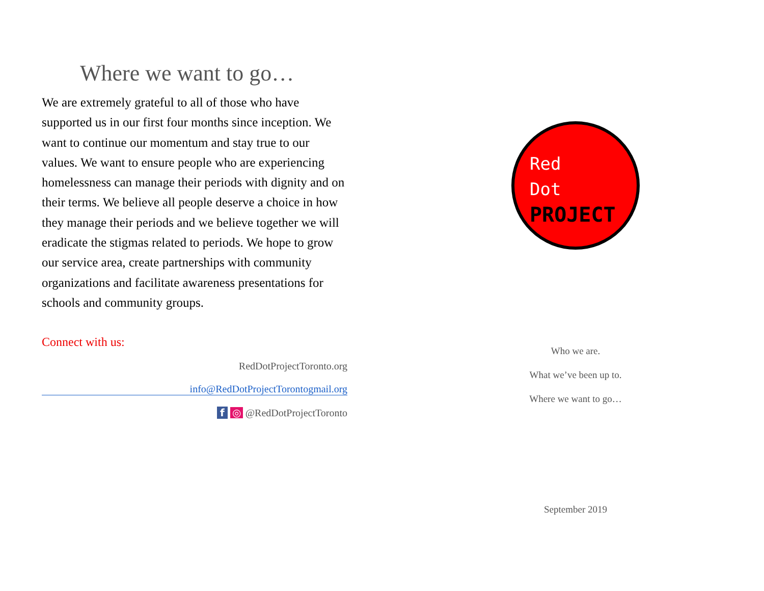Where we want to go…
We are extremely grateful to all of those who have supported us in our first four months since inception. We want to continue our momentum and stay true to our values. We want to ensure people who are experiencing homelessness can manage their periods with dignity and on their terms. We believe all people deserve a choice in how they manage their periods and we believe together we will eradicate the stigmas related to periods. We hope to grow our service area, create partnerships with community organizations and facilitate awareness presentations for schools and community groups.
Connect with us:
RedDotProjectToronto.org
info@RedDotProjectTorontogmail.org
f ◎ @RedDotProjectToronto
Red
Dot
PROJECT
Who we are.
What we’ve been up to.
Where we want to go…
September 2019